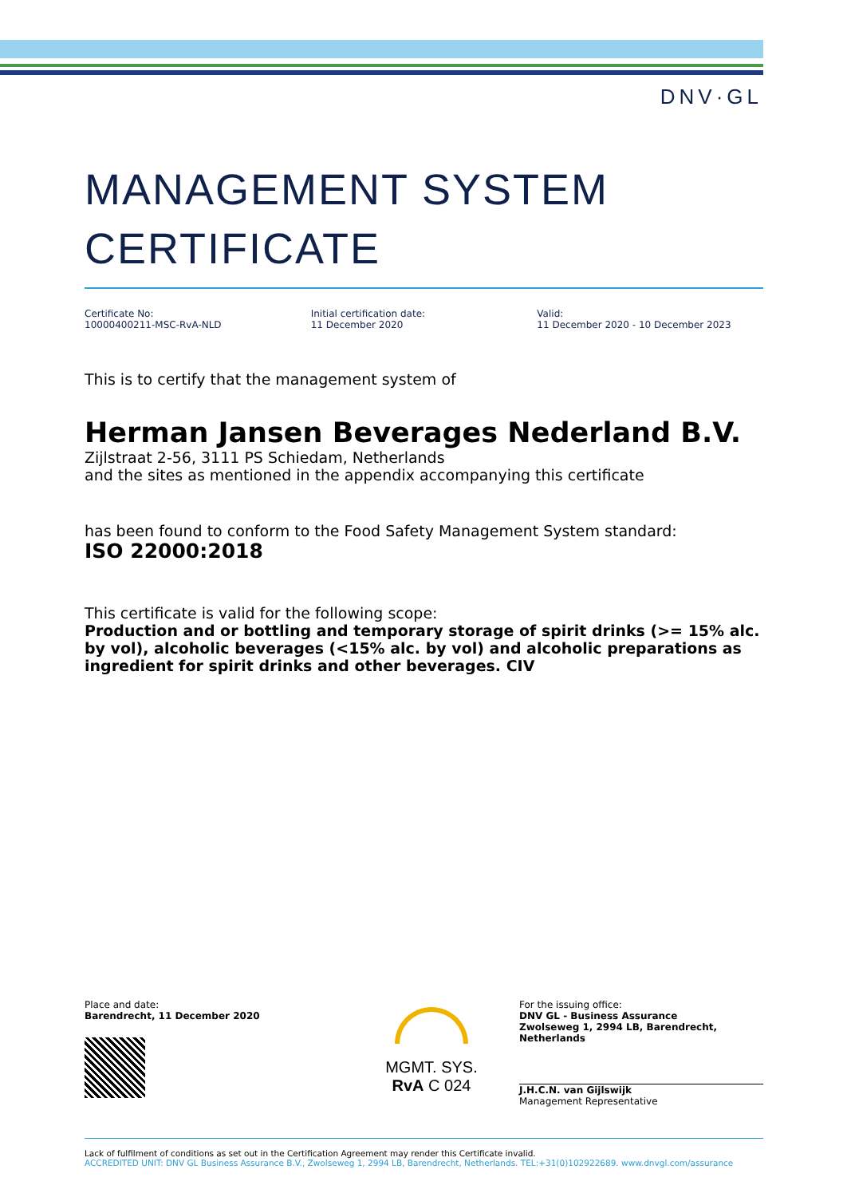DNV·GL
MANAGEMENT SYSTEM CERTIFICATE
Certificate No:
10000400211-MSC-RvA-NLD
Initial certification date:
11 December 2020
Valid:
11 December 2020 - 10 December 2023
This is to certify that the management system of
Herman Jansen Beverages Nederland B.V.
Zijlstraat 2-56, 3111 PS Schiedam, Netherlands
and the sites as mentioned in the appendix accompanying this certificate
has been found to conform to the Food Safety Management System standard:
ISO 22000:2018
This certificate is valid for the following scope:
Production and or bottling and temporary storage of spirit drinks (>= 15% alc. by vol), alcoholic beverages (<15% alc. by vol) and alcoholic preparations as ingredient for spirit drinks and other beverages. CIV
Place and date:
Barendrecht, 11 December 2020
MGMT. SYS.
RvA C 024
For the issuing office:
DNV GL - Business Assurance
Zwolseweg 1, 2994 LB, Barendrecht, Netherlands
J.H.C.N. van Gijlswijk
Management Representative
Lack of fulfilment of conditions as set out in the Certification Agreement may render this Certificate invalid.
ACCREDITED UNIT: DNV GL Business Assurance B.V., Zwolseweg 1, 2994 LB, Barendrecht, Netherlands. TEL:+31(0)102922689. www.dnvgl.com/assurance